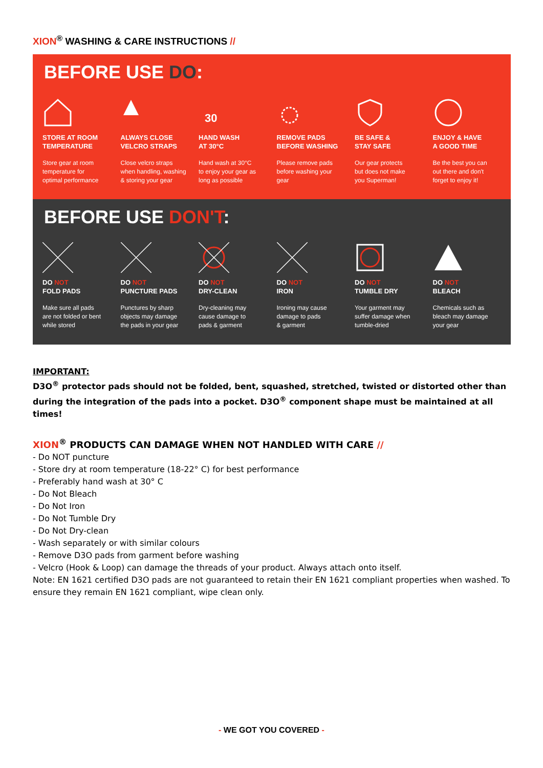XION<sup>®</sup> WASHING & CARE INSTRUCTIONS //
BEFORE USE DO:
STORE AT ROOM
TEMPERATURE
Store gear at room
temperature for
optimal performance
ALWAYS CLOSE
VELCRO STRAPS
Close velcro straps
when handling, washing
& storing your gear
30
HAND WASH
AT 30°C
Hand wash at 30°C
to enjoy your gear as
long as possible
REMOVE PADS
BEFORE WASHING
Please remove pads
before washing your
gear
BE SAFE &
STAY SAFE
Our gear protects
but does not make
you Superman!
ENJOY & HAVE
A GOOD TIME
Be the best you can
out there and don't
forget to enjoy it!
BEFORE USE DON'T:
DO NOT
FOLD PADS
Make sure all pads
are not folded or bent
while stored
DO NOT
PUNCTURE PADS
Punctures by sharp
objects may damage
the pads in your gear
DO NOT
DRY-CLEAN
Dry-cleaning may
cause damage to
pads & garment
DO NOT
IRON
Ironing may cause
damage to pads
& garment
DO NOT
TUMBLE DRY
Your garment may
suffer damage when
tumble-dried
DO NOT
BLEACH
Chemicals such as
bleach may damage
your gear
IMPORTANT:
D3O<sup>®</sup> protector pads should not be folded, bent, squashed, stretched, twisted or distorted other than during the integration of the pads into a pocket. D3O<sup>®</sup> component shape must be maintained at all times!
XION<sup>®</sup> PRODUCTS CAN DAMAGE WHEN NOT HANDLED WITH CARE //
- Do NOT puncture
- Store dry at room temperature (18-22° C) for best performance
- Preferably hand wash at 30° C
- Do Not Bleach
- Do Not Iron
- Do Not Tumble Dry
- Do Not Dry-clean
- Wash separately or with similar colours
- Remove D3O pads from garment before washing
- Velcro (Hook & Loop) can damage the threads of your product. Always attach onto itself.
Note: EN 1621 certified D3O pads are not guaranteed to retain their EN 1621 compliant properties when washed. To ensure they remain EN 1621 compliant, wipe clean only.
- WE GOT YOU COVERED -